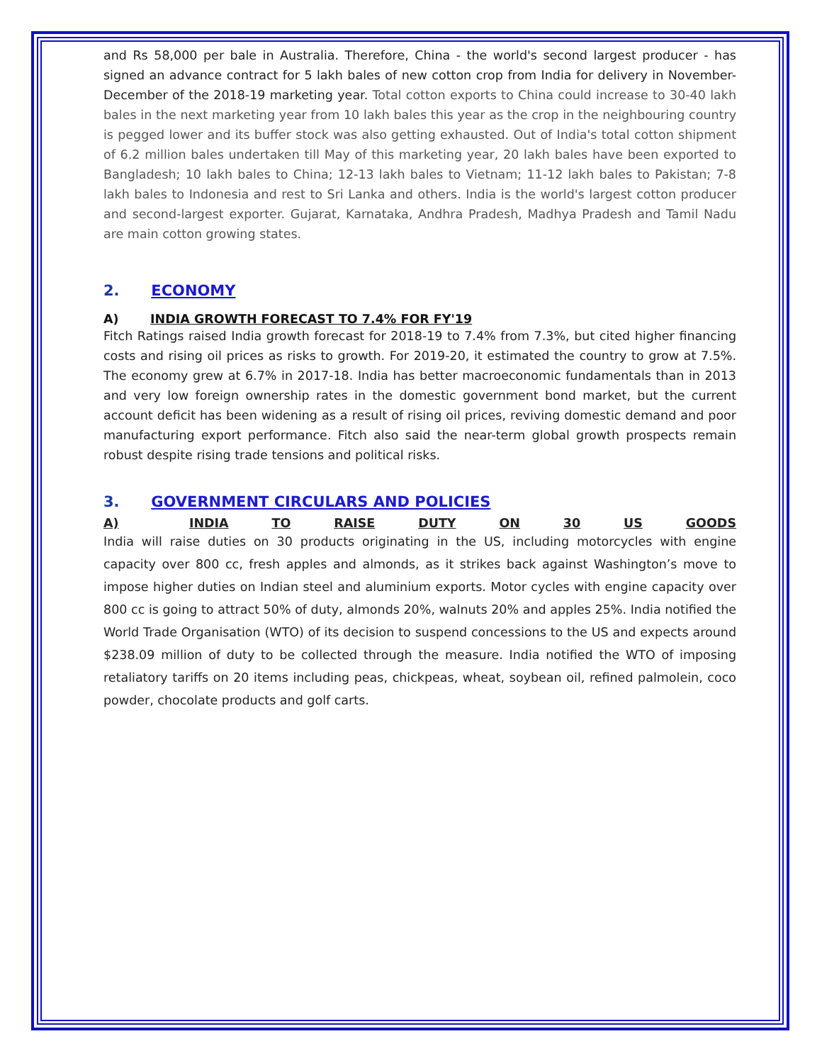and Rs 58,000 per bale in Australia. Therefore, China - the world's second largest producer - has signed an advance contract for 5 lakh bales of new cotton crop from India for delivery in November-December of the 2018-19 marketing year. Total cotton exports to China could increase to 30-40 lakh bales in the next marketing year from 10 lakh bales this year as the crop in the neighbouring country is pegged lower and its buffer stock was also getting exhausted. Out of India's total cotton shipment of 6.2 million bales undertaken till May of this marketing year, 20 lakh bales have been exported to Bangladesh; 10 lakh bales to China; 12-13 lakh bales to Vietnam; 11-12 lakh bales to Pakistan; 7-8 lakh bales to Indonesia and rest to Sri Lanka and others. India is the world's largest cotton producer and second-largest exporter. Gujarat, Karnataka, Andhra Pradesh, Madhya Pradesh and Tamil Nadu are main cotton growing states.
2. ECONOMY
A) INDIA GROWTH FORECAST TO 7.4% FOR FY'19
Fitch Ratings raised India growth forecast for 2018-19 to 7.4% from 7.3%, but cited higher financing costs and rising oil prices as risks to growth. For 2019-20, it estimated the country to grow at 7.5%. The economy grew at 6.7% in 2017-18. India has better macroeconomic fundamentals than in 2013 and very low foreign ownership rates in the domestic government bond market, but the current account deficit has been widening as a result of rising oil prices, reviving domestic demand and poor manufacturing export performance. Fitch also said the near-term global growth prospects remain robust despite rising trade tensions and political risks.
3. GOVERNMENT CIRCULARS AND POLICIES
A) INDIA TO RAISE DUTY ON 30 US GOODS
India will raise duties on 30 products originating in the US, including motorcycles with engine capacity over 800 cc, fresh apples and almonds, as it strikes back against Washington’s move to impose higher duties on Indian steel and aluminium exports. Motor cycles with engine capacity over 800 cc is going to attract 50% of duty, almonds 20%, walnuts 20% and apples 25%. India notified the World Trade Organisation (WTO) of its decision to suspend concessions to the US and expects around $238.09 million of duty to be collected through the measure. India notified the WTO of imposing retaliatory tariffs on 20 items including peas, chickpeas, wheat, soybean oil, refined palmolein, coco powder, chocolate products and golf carts.